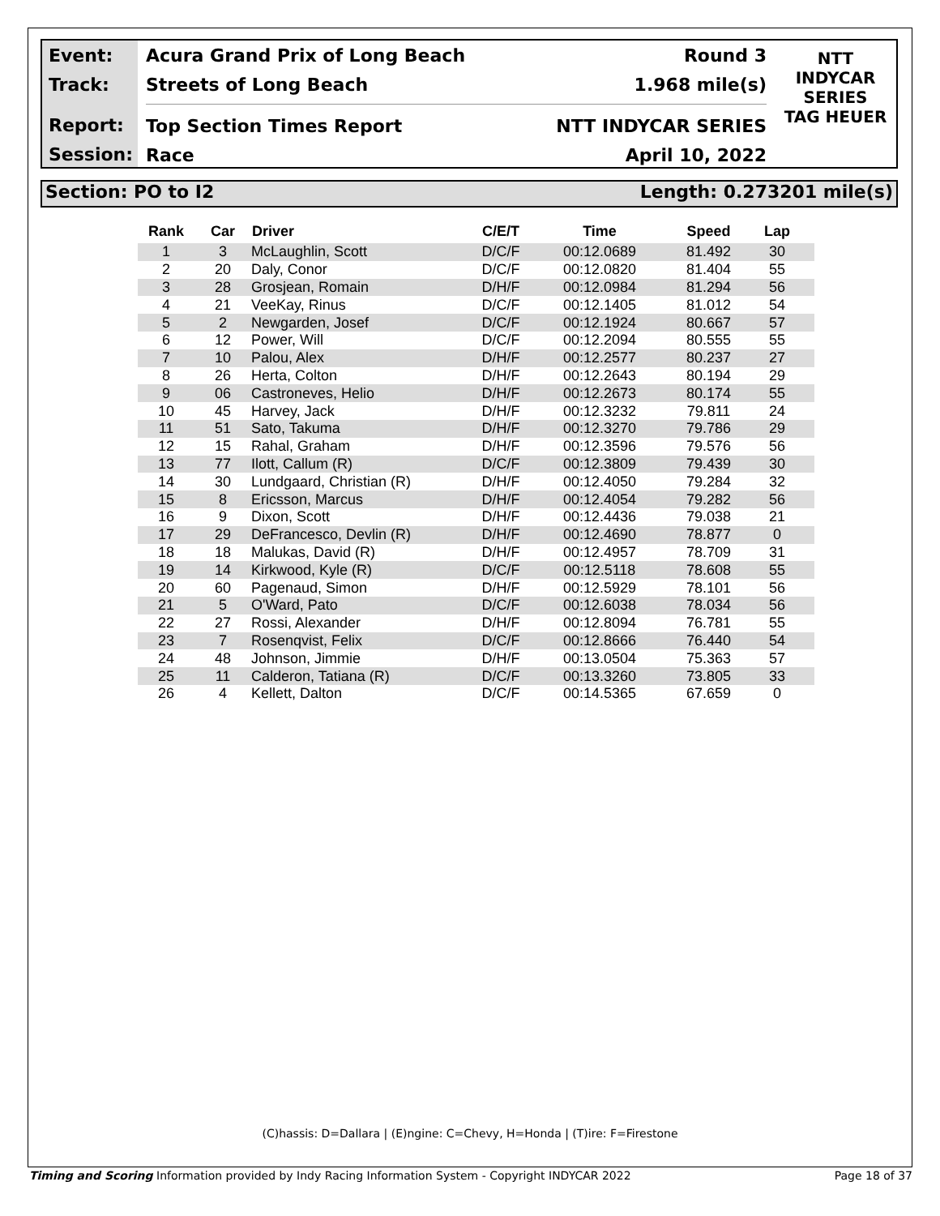Event:
Track:
Report:
Session:
Acura Grand Prix of Long Beach Round 3
Streets of Long Beach 1.968 mile(s)
Top Section Times Report NTT INDYCAR SERIES
Race April 10, 2022
NTT
INDYCAR
SERIES
TAG HEUER
Section: PO to I2 Length: 0.273201 mile(s)
| Rank | Car | Driver | C/E/T | Time | Speed | Lap |
| --- | --- | --- | --- | --- | --- | --- |
| 1 | 3 | McLaughlin, Scott | D/C/F | 00:12.0689 | 81.492 | 30 |
| 2 | 20 | Daly, Conor | D/C/F | 00:12.0820 | 81.404 | 55 |
| 3 | 28 | Grosjean, Romain | D/H/F | 00:12.0984 | 81.294 | 56 |
| 4 | 21 | VeeKay, Rinus | D/C/F | 00:12.1405 | 81.012 | 54 |
| 5 | 2 | Newgarden, Josef | D/C/F | 00:12.1924 | 80.667 | 57 |
| 6 | 12 | Power, Will | D/C/F | 00:12.2094 | 80.555 | 55 |
| 7 | 10 | Palou, Alex | D/H/F | 00:12.2577 | 80.237 | 27 |
| 8 | 26 | Herta, Colton | D/H/F | 00:12.2643 | 80.194 | 29 |
| 9 | 06 | Castroneves, Helio | D/H/F | 00:12.2673 | 80.174 | 55 |
| 10 | 45 | Harvey, Jack | D/H/F | 00:12.3232 | 79.811 | 24 |
| 11 | 51 | Sato, Takuma | D/H/F | 00:12.3270 | 79.786 | 29 |
| 12 | 15 | Rahal, Graham | D/H/F | 00:12.3596 | 79.576 | 56 |
| 13 | 77 | Ilott, Callum (R) | D/C/F | 00:12.3809 | 79.439 | 30 |
| 14 | 30 | Lundgaard, Christian (R) | D/H/F | 00:12.4050 | 79.284 | 32 |
| 15 | 8 | Ericsson, Marcus | D/H/F | 00:12.4054 | 79.282 | 56 |
| 16 | 9 | Dixon, Scott | D/H/F | 00:12.4436 | 79.038 | 21 |
| 17 | 29 | DeFrancesco, Devlin (R) | D/H/F | 00:12.4690 | 78.877 | 0 |
| 18 | 18 | Malukas, David (R) | D/H/F | 00:12.4957 | 78.709 | 31 |
| 19 | 14 | Kirkwood, Kyle (R) | D/C/F | 00:12.5118 | 78.608 | 55 |
| 20 | 60 | Pagenaud, Simon | D/H/F | 00:12.5929 | 78.101 | 56 |
| 21 | 5 | O'Ward, Pato | D/C/F | 00:12.6038 | 78.034 | 56 |
| 22 | 27 | Rossi, Alexander | D/H/F | 00:12.8094 | 76.781 | 55 |
| 23 | 7 | Rosenqvist, Felix | D/C/F | 00:12.8666 | 76.440 | 54 |
| 24 | 48 | Johnson, Jimmie | D/H/F | 00:13.0504 | 75.363 | 57 |
| 25 | 11 | Calderon, Tatiana (R) | D/C/F | 00:13.3260 | 73.805 | 33 |
| 26 | 4 | Kellett, Dalton | D/C/F | 00:14.5365 | 67.659 | 0 |
(C)hassis: D=Dallara | (E)ngine: C=Chevy, H=Honda | (T)ire: F=Firestone
Timing and Scoring Information provided by Indy Racing Information System - Copyright INDYCAR 2022 Page 18 of 37